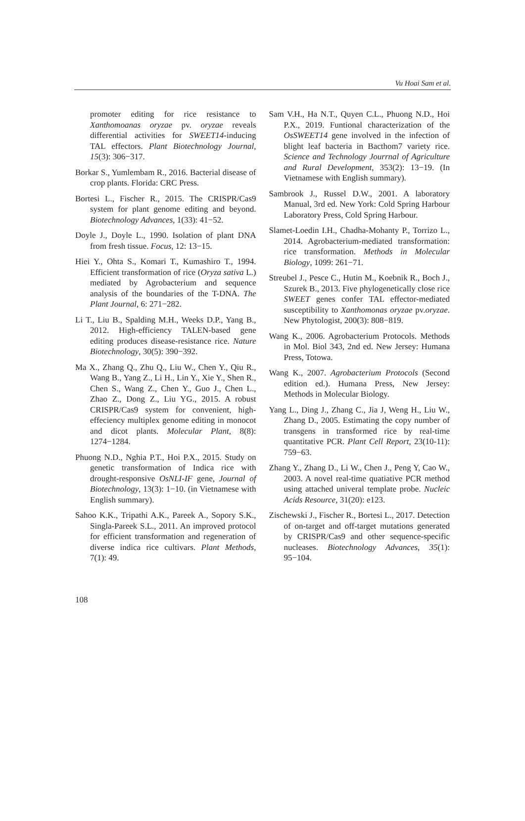Vu Hoai Sam et al.
promoter editing for rice resistance to Xanthomoanas oryzae pv. oryzae reveals differential activities for SWEET14-inducing TAL effectors. Plant Biotechnology Journal, 15(3): 306−317.
Borkar S., Yumlembam R., 2016. Bacterial disease of crop plants. Florida: CRC Press.
Bortesi L., Fischer R., 2015. The CRISPR/Cas9 system for plant genome editing and beyond. Biotechnology Advances, 1(33): 41−52.
Doyle J., Doyle L., 1990. Isolation of plant DNA from fresh tissue. Focus, 12: 13−15.
Hiei Y., Ohta S., Komari T., Kumashiro T., 1994. Efficient transformation of rice (Oryza sativa L.) mediated by Agrobacterium and sequence analysis of the boundaries of the T-DNA. The Plant Journal, 6: 271−282.
Li T., Liu B., Spalding M.H., Weeks D.P., Yang B., 2012. High-efficiency TALEN-based gene editing produces disease-resistance rice. Nature Biotechnology, 30(5): 390−392.
Ma X., Zhang Q., Zhu Q., Liu W., Chen Y., Qiu R., Wang B., Yang Z., Li H., Lin Y., Xie Y., Shen R., Chen S., Wang Z., Chen Y., Guo J., Chen L., Zhao Z., Dong Z., Liu YG., 2015. A robust CRISPR/Cas9 system for convenient, high-effeciency multiplex genome editing in monocot and dicot plants. Molecular Plant, 8(8): 1274−1284.
Phuong N.D., Nghia P.T., Hoi P.X., 2015. Study on genetic transformation of Indica rice with drought-responsive OsNLI-IF gene, Journal of Biotechnology, 13(3): 1−10. (in Vietnamese with English summary).
Sahoo K.K., Tripathi A.K., Pareek A., Sopory S.K., Singla-Pareek S.L., 2011. An improved protocol for efficient transformation and regeneration of diverse indica rice cultivars. Plant Methods, 7(1): 49.
Sam V.H., Ha N.T., Quyen C.L., Phuong N.D., Hoi P.X., 2019. Funtional characterization of the OsSWEET14 gene involved in the infection of blight leaf bacteria in Bacthom7 variety rice. Science and Technology Jourrnal of Agriculture and Rural Development, 353(2): 13−19. (In Vietnamese with English summary).
Sambrook J., Russel D.W., 2001. A laboratory Manual, 3rd ed. New York: Cold Spring Harbour Laboratory Press, Cold Spring Harbour.
Slamet-Loedin I.H., Chadha-Mohanty P., Torrizo L., 2014. Agrobacterium-mediated transformation: rice transformation. Methods in Molecular Biology, 1099: 261−71.
Streubel J., Pesce C., Hutin M., Koebnik R., Boch J., Szurek B., 2013. Five phylogenetically close rice SWEET genes confer TAL effector-mediated susceptibility to Xanthomonas oryzae pv.oryzae. New Phytologist, 200(3): 808−819.
Wang K., 2006. Agrobacterium Protocols. Methods in Mol. Biol 343, 2nd ed. New Jersey: Humana Press, Totowa.
Wang K., 2007. Agrobacterium Protocols (Second edition ed.). Humana Press, New Jersey: Methods in Molecular Biology.
Yang L., Ding J., Zhang C., Jia J, Weng H., Liu W., Zhang D., 2005. Estimating the copy number of transgens in transformed rice by real-time quantitative PCR. Plant Cell Report, 23(10-11): 759−63.
Zhang Y., Zhang D., Li W., Chen J., Peng Y, Cao W., 2003. A novel real-time quatiative PCR method using attached univeral template probe. Nucleic Acids Resource, 31(20): e123.
Zischewski J., Fischer R., Bortesi L., 2017. Detection of on-target and off-target mutations generated by CRISPR/Cas9 and other sequence-specific nucleases. Biotechnology Advances, 35(1): 95−104.
108